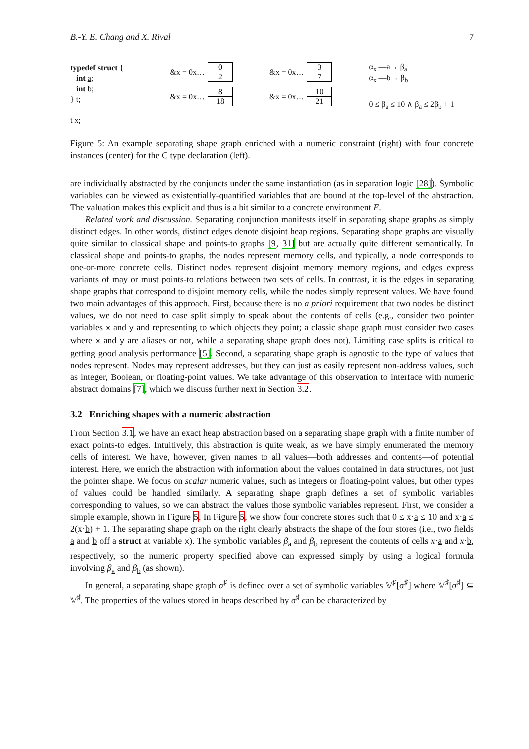B.-Y. E. Chang and X. Rival 7
typedef struct {
int a;
int b;
} t;
t x;
&x = 0x… 0
2
&x = 0x… 8
18
&x = 0x… 3
7
&x = 0x… 10
21
α<sub>x</sub> —a→ β<sub>a</sub>
α<sub>x</sub> —b→ β<sub>b</sub>
0 ≤ β<sub>a</sub> ≤ 10 ∧ β<sub>a</sub> ≤ 2β<sub>b</sub> + 1
Figure 5: An example separating shape graph enriched with a numeric constraint (right) with four concrete instances (center) for the C type declaration (left).
are individually abstracted by the conjuncts under the same instantiation (as in separation logic [28]). Symbolic variables can be viewed as existentially-quantified variables that are bound at the top-level of the abstraction. The valuation makes this explicit and thus is a bit similar to a concrete environment E.
Related work and discussion. Separating conjunction manifests itself in separating shape graphs as simply distinct edges. In other words, distinct edges denote disjoint heap regions. Separating shape graphs are visually quite similar to classical shape and points-to graphs [9, 31] but are actually quite different semantically. In classical shape and points-to graphs, the nodes represent memory cells, and typically, a node corresponds to one-or-more concrete cells. Distinct nodes represent disjoint memory memory regions, and edges express variants of may or must points-to relations between two sets of cells. In contrast, it is the edges in separating shape graphs that correspond to disjoint memory cells, while the nodes simply represent values. We have found two main advantages of this approach. First, because there is no a priori requirement that two nodes be distinct values, we do not need to case split simply to speak about the contents of cells (e.g., consider two pointer variables x and y and representing to which objects they point; a classic shape graph must consider two cases where x and y are aliases or not, while a separating shape graph does not). Limiting case splits is critical to getting good analysis performance [5]. Second, a separating shape graph is agnostic to the type of values that nodes represent. Nodes may represent addresses, but they can just as easily represent non-address values, such as integer, Boolean, or floating-point values. We take advantage of this observation to interface with numeric abstract domains [7], which we discuss further next in Section 3.2.
3.2 Enriching shapes with a numeric abstraction
From Section 3.1, we have an exact heap abstraction based on a separating shape graph with a finite number of exact points-to edges. Intuitively, this abstraction is quite weak, as we have simply enumerated the memory cells of interest. We have, however, given names to all values—both addresses and contents—of potential interest. Here, we enrich the abstraction with information about the values contained in data structures, not just the pointer shape. We focus on scalar numeric values, such as integers or floating-point values, but other types of values could be handled similarly. A separating shape graph defines a set of symbolic variables corresponding to values, so we can abstract the values those symbolic variables represent. First, we consider a simple example, shown in Figure 5. In Figure 5, we show four concrete stores such that 0 ≤ x·a ≤ 10 and x·a ≤ 2(x·b) + 1. The separating shape graph on the right clearly abstracts the shape of the four stores (i.e., two fields a and b off a struct at variable x). The symbolic variables β<sub>a</sub> and β<sub>b</sub> represent the contents of cells x·a and x·b, respectively, so the numeric property specified above can expressed simply by using a logical formula involving β<sub>a</sub> and β<sub>b</sub> (as shown).
In general, a separating shape graph σ<sup>♯</sup> is defined over a set of symbolic variables 𝕍<sup>♯</sup>[σ<sup>♯</sup>] where 𝕍<sup>♯</sup>[σ<sup>♯</sup>] ⊆ 𝕍<sup>♯</sup>. The properties of the values stored in heaps described by σ<sup>♯</sup> can be characterized by